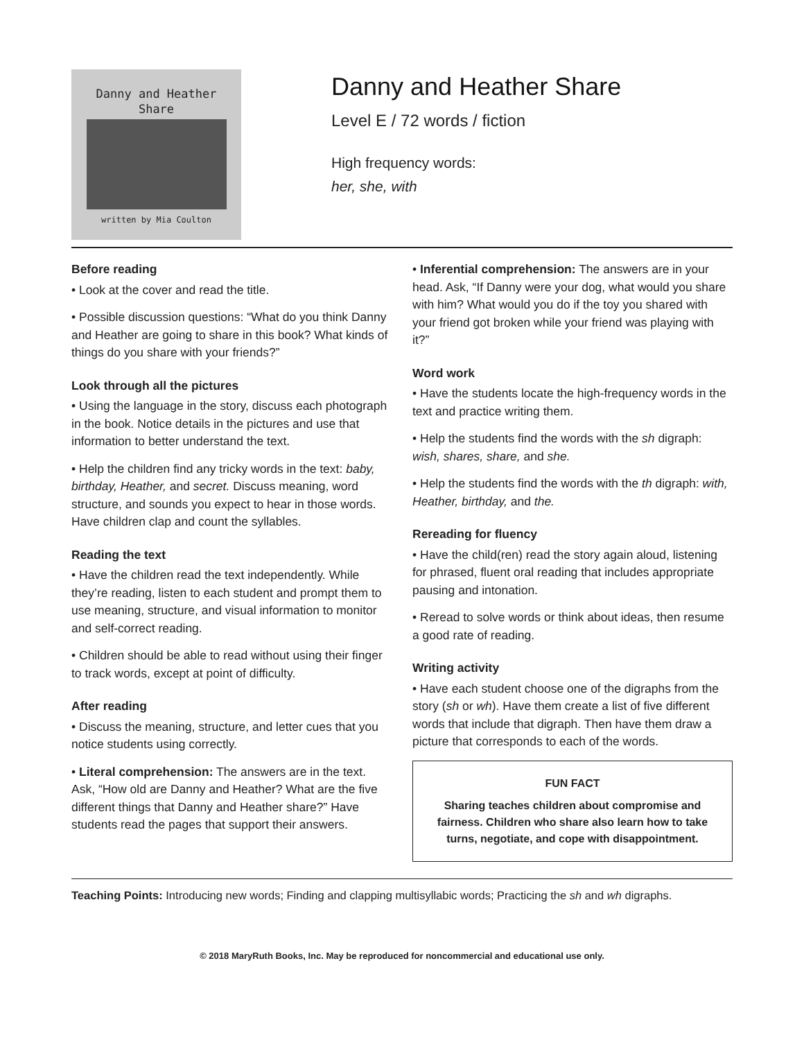Danny and Heather
Share
written by Mia Coulton
Danny and Heather Share
Level E / 72 words / fiction
High frequency words:
her, she, with
Before reading
• Look at the cover and read the title.
• Possible discussion questions: “What do you think Danny and Heather are going to share in this book? What kinds of things do you share with your friends?”
Look through all the pictures
• Using the language in the story, discuss each photograph in the book. Notice details in the pictures and use that information to better understand the text.
• Help the children find any tricky words in the text: baby, birthday, Heather, and secret. Discuss meaning, word structure, and sounds you expect to hear in those words. Have children clap and count the syllables.
Reading the text
• Have the children read the text independently. While they’re reading, listen to each student and prompt them to use meaning, structure, and visual information to monitor and self-correct reading.
• Children should be able to read without using their finger to track words, except at point of difficulty.
After reading
• Discuss the meaning, structure, and letter cues that you notice students using correctly.
• Literal comprehension: The answers are in the text. Ask, “How old are Danny and Heather? What are the five different things that Danny and Heather share?” Have students read the pages that support their answers.
• Inferential comprehension: The answers are in your head. Ask, “If Danny were your dog, what would you share with him? What would you do if the toy you shared with your friend got broken while your friend was playing with it?”
Word work
• Have the students locate the high-frequency words in the text and practice writing them.
• Help the students find the words with the sh digraph: wish, shares, share, and she.
• Help the students find the words with the th digraph: with, Heather, birthday, and the.
Rereading for fluency
• Have the child(ren) read the story again aloud, listening for phrased, fluent oral reading that includes appropriate pausing and intonation.
• Reread to solve words or think about ideas, then resume a good rate of reading.
Writing activity
• Have each student choose one of the digraphs from the story (sh or wh). Have them create a list of five different words that include that digraph. Then have them draw a picture that corresponds to each of the words.
FUN FACT
Sharing teaches children about compromise and fairness. Children who share also learn how to take turns, negotiate, and cope with disappointment.
Teaching Points: Introducing new words; Finding and clapping multisyllabic words; Practicing the sh and wh digraphs.
© 2018 MaryRuth Books, Inc. May be reproduced for noncommercial and educational use only.